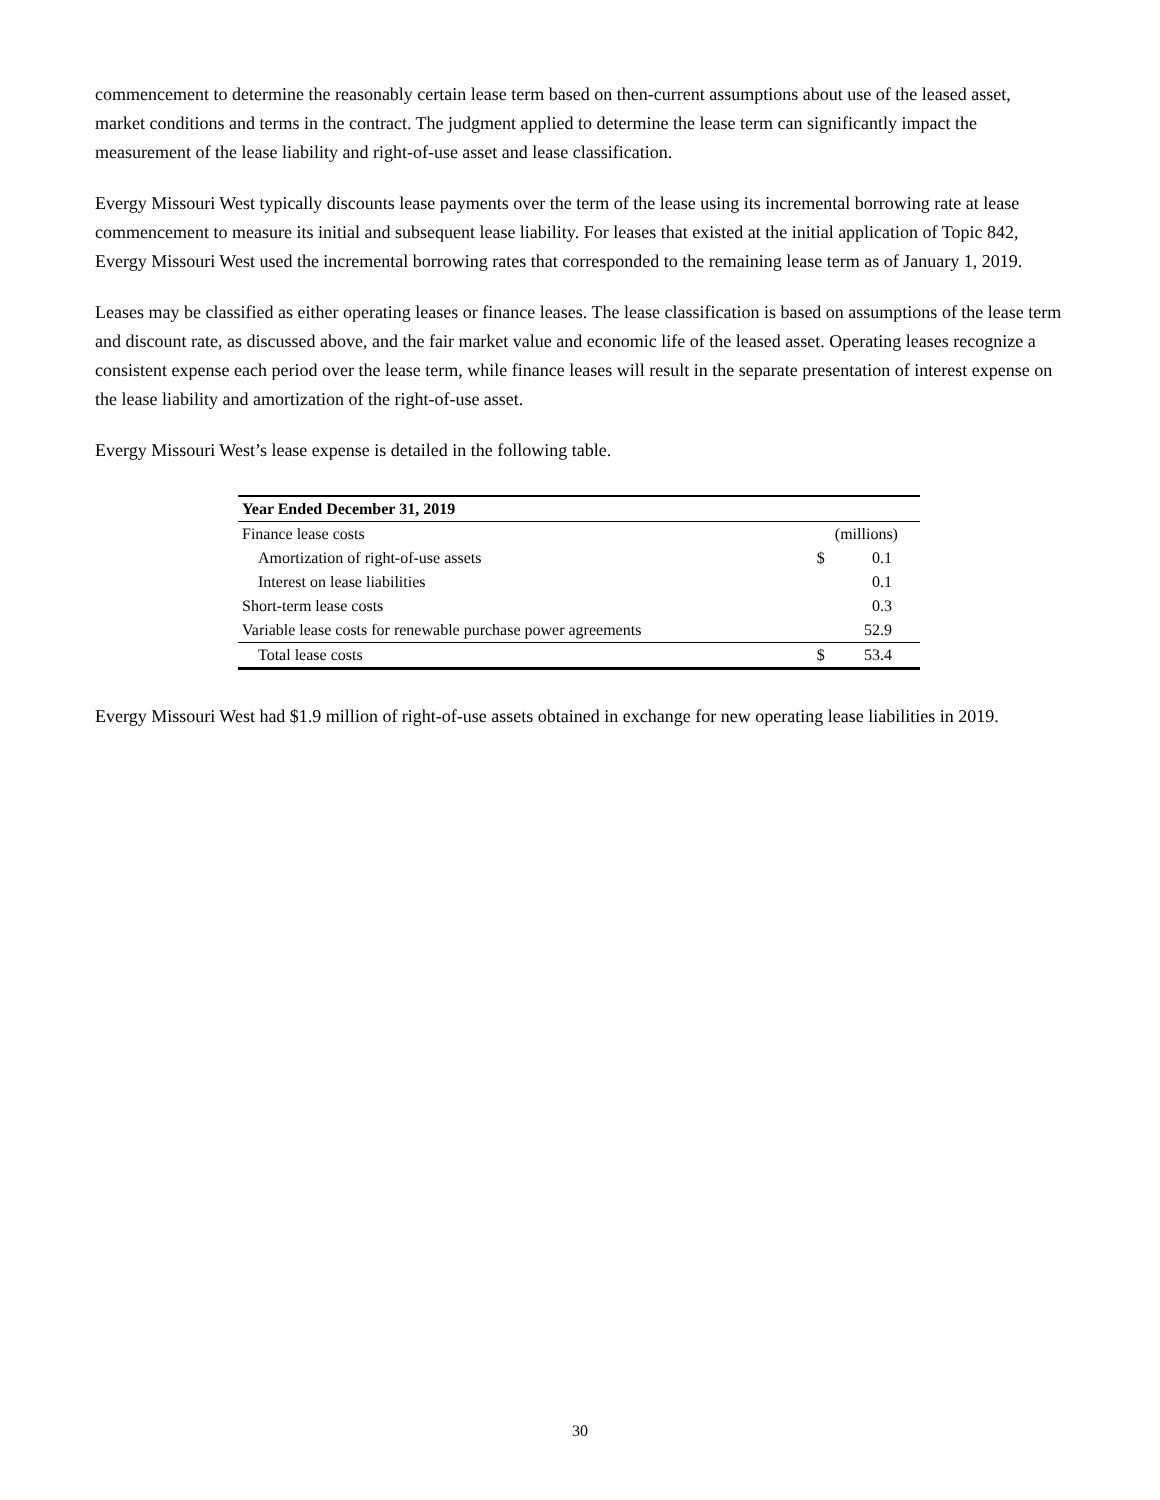commencement to determine the reasonably certain lease term based on then-current assumptions about use of the leased asset, market conditions and terms in the contract. The judgment applied to determine the lease term can significantly impact the measurement of the lease liability and right-of-use asset and lease classification.
Evergy Missouri West typically discounts lease payments over the term of the lease using its incremental borrowing rate at lease commencement to measure its initial and subsequent lease liability. For leases that existed at the initial application of Topic 842, Evergy Missouri West used the incremental borrowing rates that corresponded to the remaining lease term as of January 1, 2019.
Leases may be classified as either operating leases or finance leases. The lease classification is based on assumptions of the lease term and discount rate, as discussed above, and the fair market value and economic life of the leased asset. Operating leases recognize a consistent expense each period over the lease term, while finance leases will result in the separate presentation of interest expense on the lease liability and amortization of the right-of-use asset.
Evergy Missouri West’s lease expense is detailed in the following table.
| Year Ended December 31, 2019 | | |
| --- | --- | --- |
| Finance lease costs | (millions) | |
| Amortization of right-of-use assets | $ | 0.1 |
| Interest on lease liabilities | | 0.1 |
| Short-term lease costs | | 0.3 |
| Variable lease costs for renewable purchase power agreements | | 52.9 |
| Total lease costs | $ | 53.4 |
Evergy Missouri West had $1.9 million of right-of-use assets obtained in exchange for new operating lease liabilities in 2019.
30